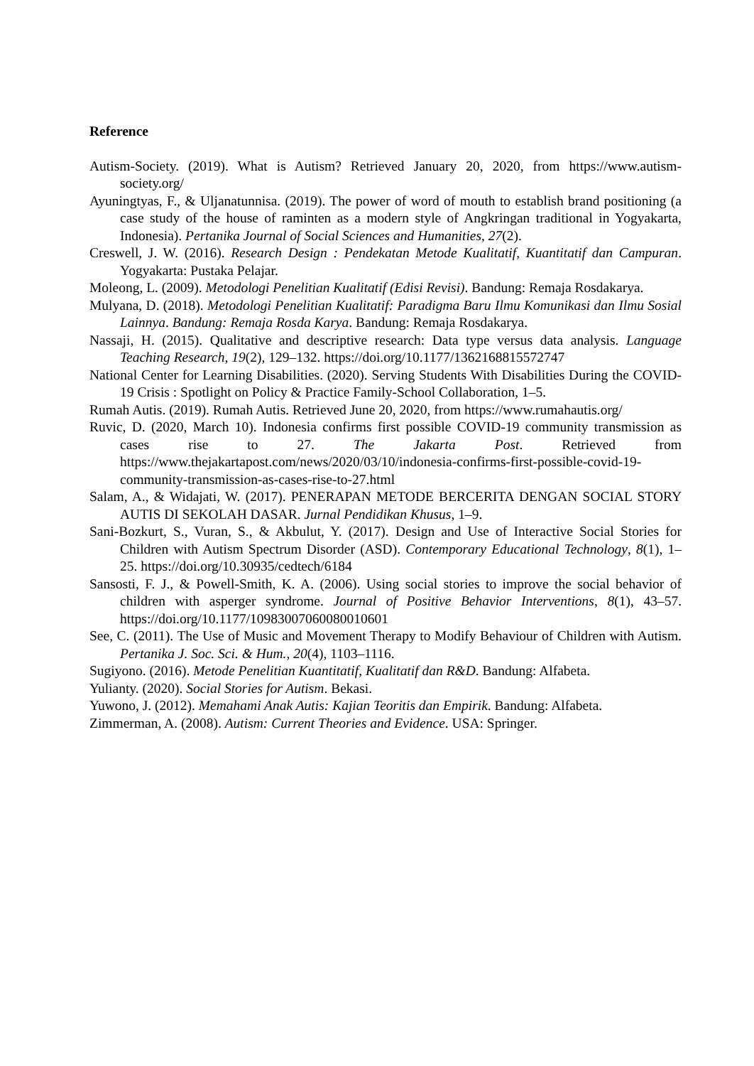Reference
Autism-Society. (2019). What is Autism? Retrieved January 20, 2020, from https://www.autism-society.org/
Ayuningtyas, F., & Uljanatunnisa. (2019). The power of word of mouth to establish brand positioning (a case study of the house of raminten as a modern style of Angkringan traditional in Yogyakarta, Indonesia). Pertanika Journal of Social Sciences and Humanities, 27(2).
Creswell, J. W. (2016). Research Design : Pendekatan Metode Kualitatif, Kuantitatif dan Campuran. Yogyakarta: Pustaka Pelajar.
Moleong, L. (2009). Metodologi Penelitian Kualitatif (Edisi Revisi). Bandung: Remaja Rosdakarya.
Mulyana, D. (2018). Metodologi Penelitian Kualitatif: Paradigma Baru Ilmu Komunikasi dan Ilmu Sosial Lainnya. Bandung: Remaja Rosda Karya. Bandung: Remaja Rosdakarya.
Nassaji, H. (2015). Qualitative and descriptive research: Data type versus data analysis. Language Teaching Research, 19(2), 129–132. https://doi.org/10.1177/1362168815572747
National Center for Learning Disabilities. (2020). Serving Students With Disabilities During the COVID-19 Crisis : Spotlight on Policy & Practice Family-School Collaboration, 1–5.
Rumah Autis. (2019). Rumah Autis. Retrieved June 20, 2020, from https://www.rumahautis.org/
Ruvic, D. (2020, March 10). Indonesia confirms first possible COVID-19 community transmission as cases rise to 27. The Jakarta Post. Retrieved from https://www.thejakartapost.com/news/2020/03/10/indonesia-confirms-first-possible-covid-19-community-transmission-as-cases-rise-to-27.html
Salam, A., & Widajati, W. (2017). PENERAPAN METODE BERCERITA DENGAN SOCIAL STORY AUTIS DI SEKOLAH DASAR. Jurnal Pendidikan Khusus, 1–9.
Sani-Bozkurt, S., Vuran, S., & Akbulut, Y. (2017). Design and Use of Interactive Social Stories for Children with Autism Spectrum Disorder (ASD). Contemporary Educational Technology, 8(1), 1–25. https://doi.org/10.30935/cedtech/6184
Sansosti, F. J., & Powell-Smith, K. A. (2006). Using social stories to improve the social behavior of children with asperger syndrome. Journal of Positive Behavior Interventions, 8(1), 43–57. https://doi.org/10.1177/10983007060080010601
See, C. (2011). The Use of Music and Movement Therapy to Modify Behaviour of Children with Autism. Pertanika J. Soc. Sci. & Hum., 20(4), 1103–1116.
Sugiyono. (2016). Metode Penelitian Kuantitatif, Kualitatif dan R&D. Bandung: Alfabeta.
Yulianty. (2020). Social Stories for Autism. Bekasi.
Yuwono, J. (2012). Memahami Anak Autis: Kajian Teoritis dan Empirik. Bandung: Alfabeta.
Zimmerman, A. (2008). Autism: Current Theories and Evidence. USA: Springer.